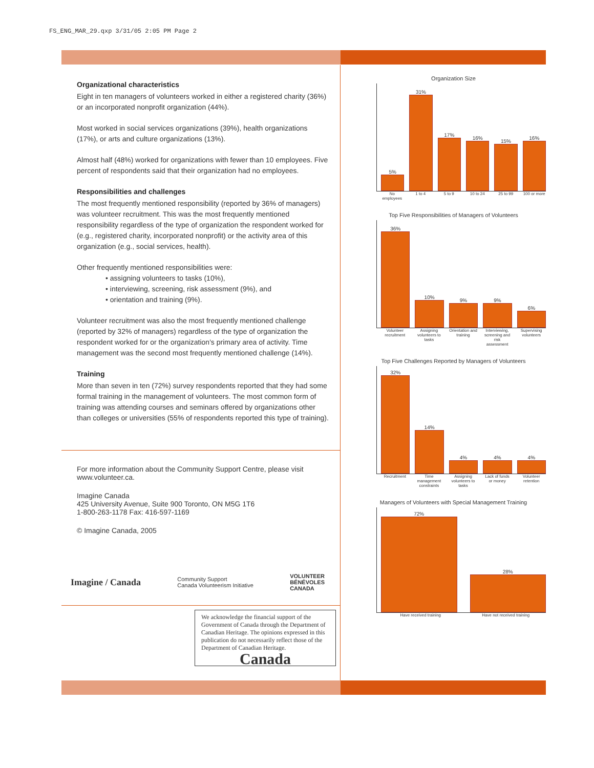FS_ENG_MAR_29.qxp 3/31/05 2:05 PM Page 2
Organizational characteristics
Eight in ten managers of volunteers worked in either a registered charity (36%) or an incorporated nonprofit organization (44%).
Most worked in social services organizations (39%), health organizations (17%), or arts and culture organizations (13%).
Almost half (48%) worked for organizations with fewer than 10 employees. Five percent of respondents said that their organization had no employees.
Responsibilities and challenges
The most frequently mentioned responsibility (reported by 36% of managers) was volunteer recruitment. This was the most frequently mentioned responsibility regardless of the type of organization the respondent worked for (e.g., registered charity, incorporated nonprofit) or the activity area of this organization (e.g., social services, health).
Other frequently mentioned responsibilities were:
• assigning volunteers to tasks (10%),
• interviewing, screening, risk assessment (9%), and
• orientation and training (9%).
Volunteer recruitment was also the most frequently mentioned challenge (reported by 32% of managers) regardless of the type of organization the respondent worked for or the organization's primary area of activity. Time management was the second most frequently mentioned challenge (14%).
Training
More than seven in ten (72%) survey respondents reported that they had some formal training in the management of volunteers. The most common form of training was attending courses and seminars offered by organizations other than colleges or universities (55% of respondents reported this type of training).
For more information about the Community Support Centre, please visit www.volunteer.ca.
Imagine Canada
425 University Avenue, Suite 900 Toronto, ON M5G 1T6
1-800-263-1178 Fax: 416-597-1169
© Imagine Canada, 2005
Imagine / Canada Community Support
Canada Volunteerism Initiative VOLUNTEER
BÉNÉVOLES
CANADA
We acknowledge the financial support of the Government of Canada through the Department of Canadian Heritage. The opinions expressed in this publication do not necessarily reflect those of the Department of Canadian Heritage.
Canada
Organization Size
5%
31%
17%
16%
15%
16%
No employees 1 to 4 5 to 9 10 to 24 25 to 99 100 or more
Top Five Responsibilities of Managers of Volunteers
36%
10%
9%
9%
6%
Volunteer recruitment Assigning volunteers to tasks Orientation and training Interviewing, screening and risk assessment Supervising volunteers
Top Five Challenges Reported by Managers of Volunteers
32%
14%
4%
4%
4%
Recruitment Time management constraints Assigning volunteers to tasks Lack of funds or money Volunteer retention
Managers of Volunteers with Special Management Training
72%
28%
Have received training Have not received training